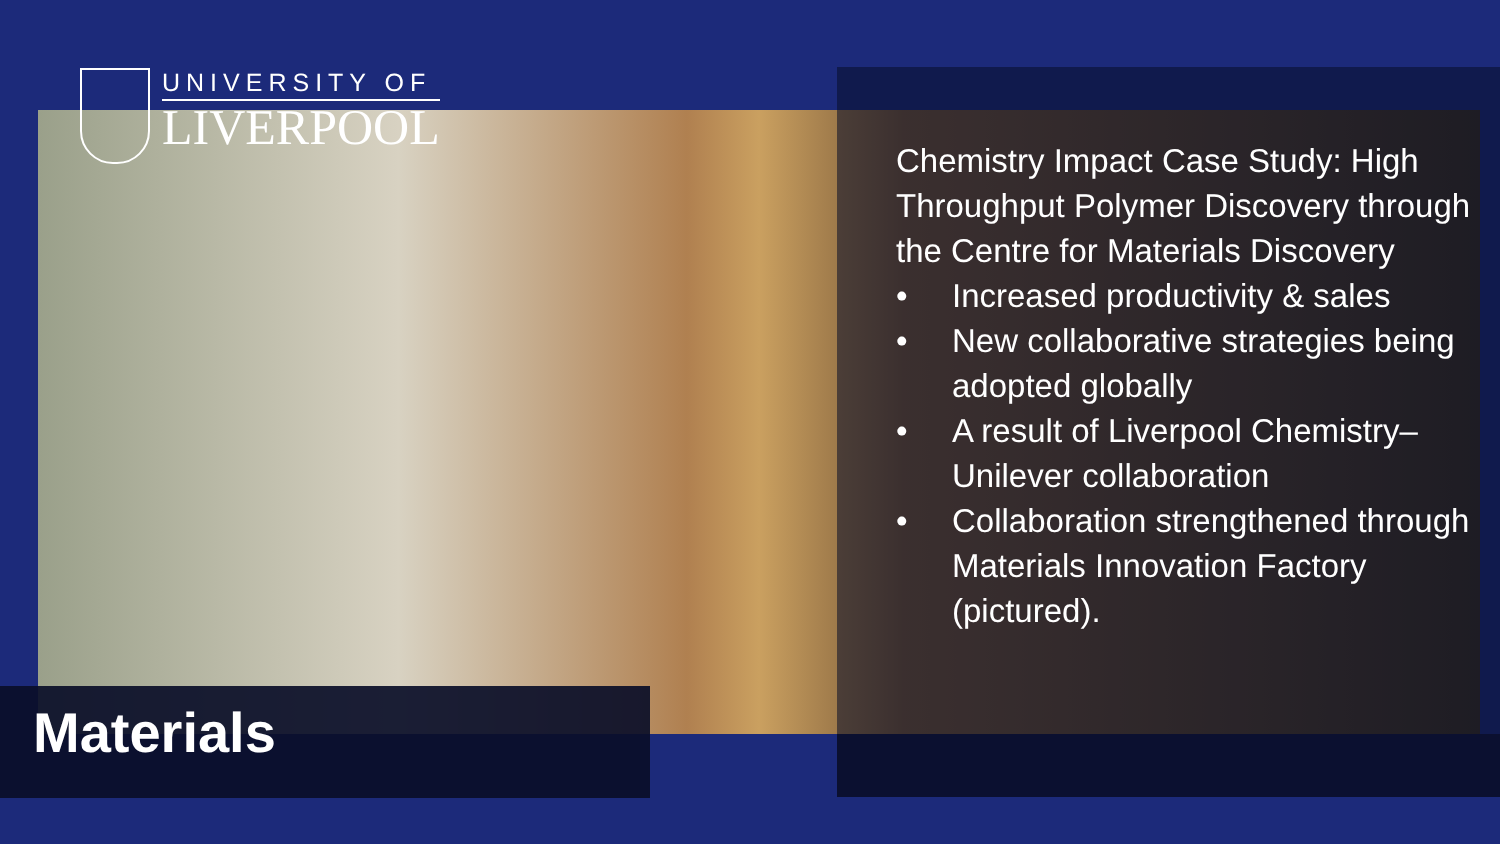UNIVERSITY OF
LIVERPOOL
Materials
Chemistry Impact Case Study: High Throughput Polymer Discovery through the Centre for Materials Discovery
• Increased productivity & sales
• New collaborative strategies being adopted globally
• A result of Liverpool Chemistry–Unilever collaboration
• Collaboration strengthened through Materials Innovation Factory (pictured).